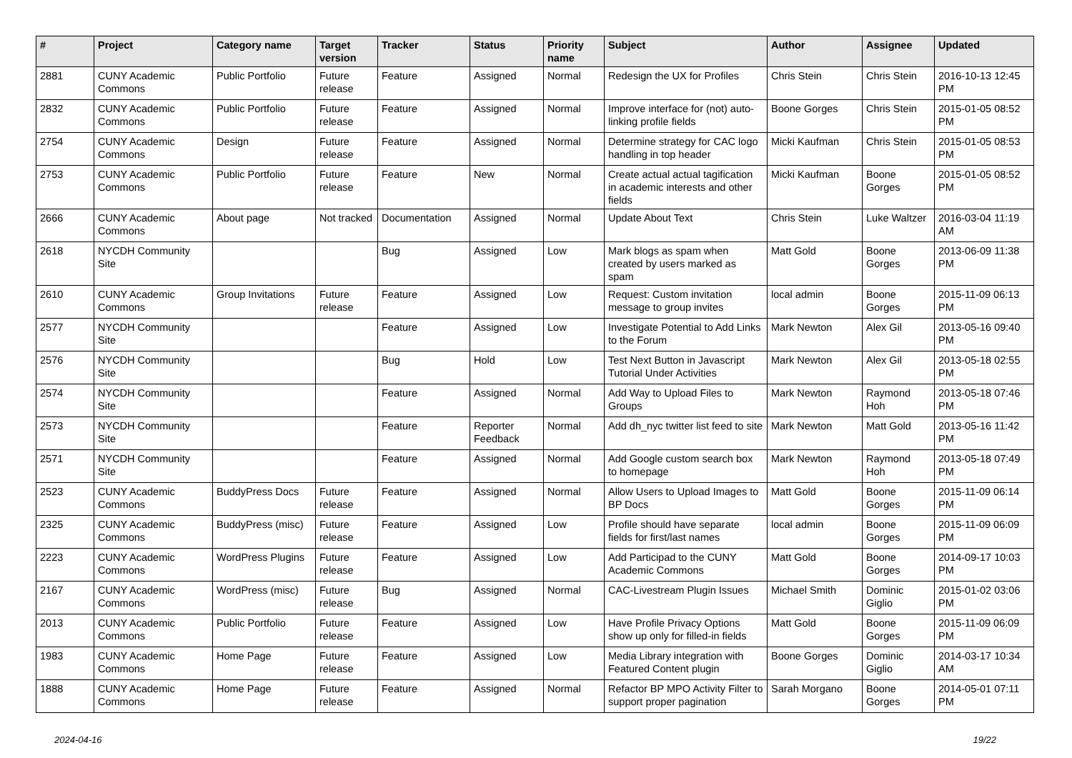| # | Project | Category name | Target version | Tracker | Status | Priority name | Subject | Author | Assignee | Updated |
| --- | --- | --- | --- | --- | --- | --- | --- | --- | --- | --- |
| 2881 | CUNY Academic Commons | Public Portfolio | Future release | Feature | Assigned | Normal | Redesign the UX for Profiles | Chris Stein | Chris Stein | 2016-10-13 12:45 PM |
| 2832 | CUNY Academic Commons | Public Portfolio | Future release | Feature | Assigned | Normal | Improve interface for (not) auto-linking profile fields | Boone Gorges | Chris Stein | 2015-01-05 08:52 PM |
| 2754 | CUNY Academic Commons | Design | Future release | Feature | Assigned | Normal | Determine strategy for CAC logo handling in top header | Micki Kaufman | Chris Stein | 2015-01-05 08:53 PM |
| 2753 | CUNY Academic Commons | Public Portfolio | Future release | Feature | New | Normal | Create actual actual tagification in academic interests and other fields | Micki Kaufman | Boone Gorges | 2015-01-05 08:52 PM |
| 2666 | CUNY Academic Commons | About page | Not tracked | Documentation | Assigned | Normal | Update About Text | Chris Stein | Luke Waltzer | 2016-03-04 11:19 AM |
| 2618 | NYCDH Community Site | | | Bug | Assigned | Low | Mark blogs as spam when created by users marked as spam | Matt Gold | Boone Gorges | 2013-06-09 11:38 PM |
| 2610 | CUNY Academic Commons | Group Invitations | Future release | Feature | Assigned | Low | Request: Custom invitation message to group invites | local admin | Boone Gorges | 2015-11-09 06:13 PM |
| 2577 | NYCDH Community Site | | | Feature | Assigned | Low | Investigate Potential to Add Links to the Forum | Mark Newton | Alex Gil | 2013-05-16 09:40 PM |
| 2576 | NYCDH Community Site | | | Bug | Hold | Low | Test Next Button in Javascript Tutorial Under Activities | Mark Newton | Alex Gil | 2013-05-18 02:55 PM |
| 2574 | NYCDH Community Site | | | Feature | Assigned | Normal | Add Way to Upload Files to Groups | Mark Newton | Raymond Hoh | 2013-05-18 07:46 PM |
| 2573 | NYCDH Community Site | | | Feature | Reporter Feedback | Normal | Add dh_nyc twitter list feed to site | Mark Newton | Matt Gold | 2013-05-16 11:42 PM |
| 2571 | NYCDH Community Site | | | Feature | Assigned | Normal | Add Google custom search box to homepage | Mark Newton | Raymond Hoh | 2013-05-18 07:49 PM |
| 2523 | CUNY Academic Commons | BuddyPress Docs | Future release | Feature | Assigned | Normal | Allow Users to Upload Images to BP Docs | Matt Gold | Boone Gorges | 2015-11-09 06:14 PM |
| 2325 | CUNY Academic Commons | BuddyPress (misc) | Future release | Feature | Assigned | Low | Profile should have separate fields for first/last names | local admin | Boone Gorges | 2015-11-09 06:09 PM |
| 2223 | CUNY Academic Commons | WordPress Plugins | Future release | Feature | Assigned | Low | Add Participad to the CUNY Academic Commons | Matt Gold | Boone Gorges | 2014-09-17 10:03 PM |
| 2167 | CUNY Academic Commons | WordPress (misc) | Future release | Bug | Assigned | Normal | CAC-Livestream Plugin Issues | Michael Smith | Dominic Giglio | 2015-01-02 03:06 PM |
| 2013 | CUNY Academic Commons | Public Portfolio | Future release | Feature | Assigned | Low | Have Profile Privacy Options show up only for filled-in fields | Matt Gold | Boone Gorges | 2015-11-09 06:09 PM |
| 1983 | CUNY Academic Commons | Home Page | Future release | Feature | Assigned | Low | Media Library integration with Featured Content plugin | Boone Gorges | Dominic Giglio | 2014-03-17 10:34 AM |
| 1888 | CUNY Academic Commons | Home Page | Future release | Feature | Assigned | Normal | Refactor BP MPO Activity Filter to support proper pagination | Sarah Morgano | Boone Gorges | 2014-05-01 07:11 PM |
2024-04-16 19/22